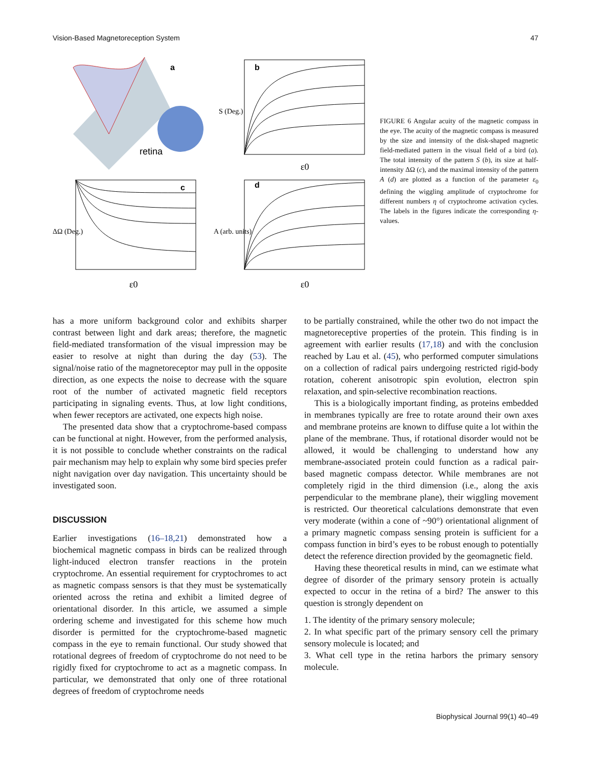Vision-Based Magnetoreception System 47
a
retina
b
S (Deg.)
ε0
c
ΔΩ (Deg.)
ε0
d
A (arb. units)
ε0
FIGURE 6 Angular acuity of the magnetic compass in the eye. The acuity of the magnetic compass is measured by the size and intensity of the disk-shaped magnetic field-mediated pattern in the visual field of a bird (a). The total intensity of the pattern S (b), its size at half-intensity ΔΩ (c), and the maximal intensity of the pattern A (d) are plotted as a function of the parameter ε<sub>0</sub> defining the wiggling amplitude of cryptochrome for different numbers η of cryptochrome activation cycles. The labels in the figures indicate the corresponding η-values.
has a more uniform background color and exhibits sharper contrast between light and dark areas; therefore, the magnetic field-mediated transformation of the visual impression may be easier to resolve at night than during the day (53). The signal/noise ratio of the magnetoreceptor may pull in the opposite direction, as one expects the noise to decrease with the square root of the number of activated magnetic field receptors participating in signaling events. Thus, at low light conditions, when fewer receptors are activated, one expects high noise.
The presented data show that a cryptochrome-based compass can be functional at night. However, from the performed analysis, it is not possible to conclude whether constraints on the radical pair mechanism may help to explain why some bird species prefer night navigation over day navigation. This uncertainty should be investigated soon.
DISCUSSION
Earlier investigations (16–18,21) demonstrated how a biochemical magnetic compass in birds can be realized through light-induced electron transfer reactions in the protein cryptochrome. An essential requirement for cryptochromes to act as magnetic compass sensors is that they must be systematically oriented across the retina and exhibit a limited degree of orientational disorder. In this article, we assumed a simple ordering scheme and investigated for this scheme how much disorder is permitted for the cryptochrome-based magnetic compass in the eye to remain functional. Our study showed that rotational degrees of freedom of cryptochrome do not need to be rigidly fixed for cryptochrome to act as a magnetic compass. In particular, we demonstrated that only one of three rotational degrees of freedom of cryptochrome needs
to be partially constrained, while the other two do not impact the magnetoreceptive properties of the protein. This finding is in agreement with earlier results (17,18) and with the conclusion reached by Lau et al. (45), who performed computer simulations on a collection of radical pairs undergoing restricted rigid-body rotation, coherent anisotropic spin evolution, electron spin relaxation, and spin-selective recombination reactions.
This is a biologically important finding, as proteins embedded in membranes typically are free to rotate around their own axes and membrane proteins are known to diffuse quite a lot within the plane of the membrane. Thus, if rotational disorder would not be allowed, it would be challenging to understand how any membrane-associated protein could function as a radical pair-based magnetic compass detector. While membranes are not completely rigid in the third dimension (i.e., along the axis perpendicular to the membrane plane), their wiggling movement is restricted. Our theoretical calculations demonstrate that even very moderate (within a cone of ~90°) orientational alignment of a primary magnetic compass sensing protein is sufficient for a compass function in bird’s eyes to be robust enough to potentially detect the reference direction provided by the geomagnetic field.
Having these theoretical results in mind, can we estimate what degree of disorder of the primary sensory protein is actually expected to occur in the retina of a bird? The answer to this question is strongly dependent on
1. The identity of the primary sensory molecule;
2. In what specific part of the primary sensory cell the primary sensory molecule is located; and
3. What cell type in the retina harbors the primary sensory molecule.
Biophysical Journal 99(1) 40–49